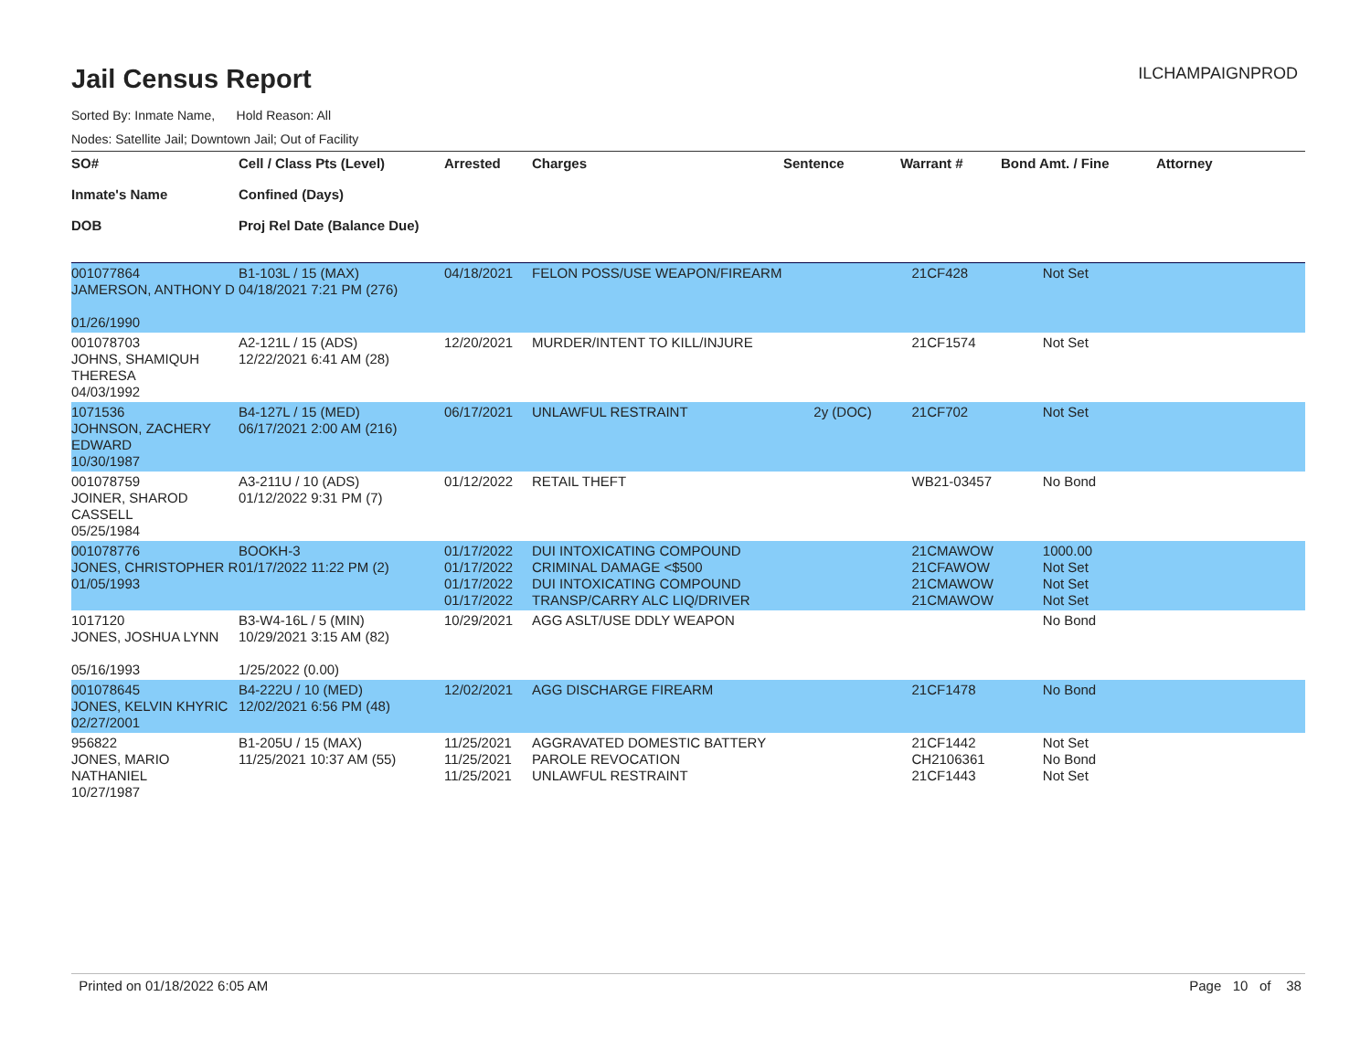Jail Census Report
ILCHAMPAIGNPROD
Sorted By: Inmate Name, Hold Reason: All
Nodes: Satellite Jail; Downtown Jail; Out of Facility
| SO# Inmate's Name DOB | Cell / Class Pts (Level) Confined (Days) Proj Rel Date (Balance Due) | Arrested | Charges | Sentence | Warrant # | Bond Amt. / Fine | Attorney |
| --- | --- | --- | --- | --- | --- | --- | --- |
| 001077864 JAMERSON, ANTHONY D 01/26/1990 | B1-103L / 15 (MAX) 04/18/2021 7:21 PM (276) | 04/18/2021 | FELON POSS/USE WEAPON/FIREARM | | 21CF428 | Not Set | |
| 001078703 JOHNS, SHAMIQUH THERESA 04/03/1992 | A2-121L / 15 (ADS) 12/22/2021 6:41 AM (28) | 12/20/2021 | MURDER/INTENT TO KILL/INJURE | | 21CF1574 | Not Set | |
| 1071536 JOHNSON, ZACHERY EDWARD 10/30/1987 | B4-127L / 15 (MED) 06/17/2021 2:00 AM (216) | 06/17/2021 | UNLAWFUL RESTRAINT | 2y (DOC) | 21CF702 | Not Set | |
| 001078759 JOINER, SHAROD CASSELL 05/25/1984 | A3-211U / 10 (ADS) 01/12/2022 9:31 PM (7) | 01/12/2022 | RETAIL THEFT | | WB21-03457 | No Bond | |
| 001078776 JONES, CHRISTOPHER R 01/05/1993 | BOOKH-3 01/17/2022 11:22 PM (2) | 01/17/2022 01/17/2022 01/17/2022 01/17/2022 | DUI INTOXICATING COMPOUND CRIMINAL DAMAGE <$500 DUI INTOXICATING COMPOUND TRANSP/CARRY ALC LIQ/DRIVER | | 21CMAWOW 21CFAWOW 21CMAWOW 21CMAWOW | 1000.00 Not Set Not Set Not Set | |
| 1017120 JONES, JOSHUA LYNN 05/16/1993 | B3-W4-16L / 5 (MIN) 10/29/2021 3:15 AM (82) 1/25/2022 (0.00) | 10/29/2021 | AGG ASLT/USE DDLY WEAPON | | | No Bond | |
| 001078645 JONES, KELVIN KHYRIC 02/27/2001 | B4-222U / 10 (MED) 12/02/2021 6:56 PM (48) | 12/02/2021 | AGG DISCHARGE FIREARM | | 21CF1478 | No Bond | |
| 956822 JONES, MARIO NATHANIEL 10/27/1987 | B1-205U / 15 (MAX) 11/25/2021 10:37 AM (55) | 11/25/2021 11/25/2021 11/25/2021 | AGGRAVATED DOMESTIC BATTERY PAROLE REVOCATION UNLAWFUL RESTRAINT | | 21CF1442 CH2106361 21CF1443 | Not Set No Bond Not Set | |
Printed on 01/18/2022 6:05 AM Page 10 of 38